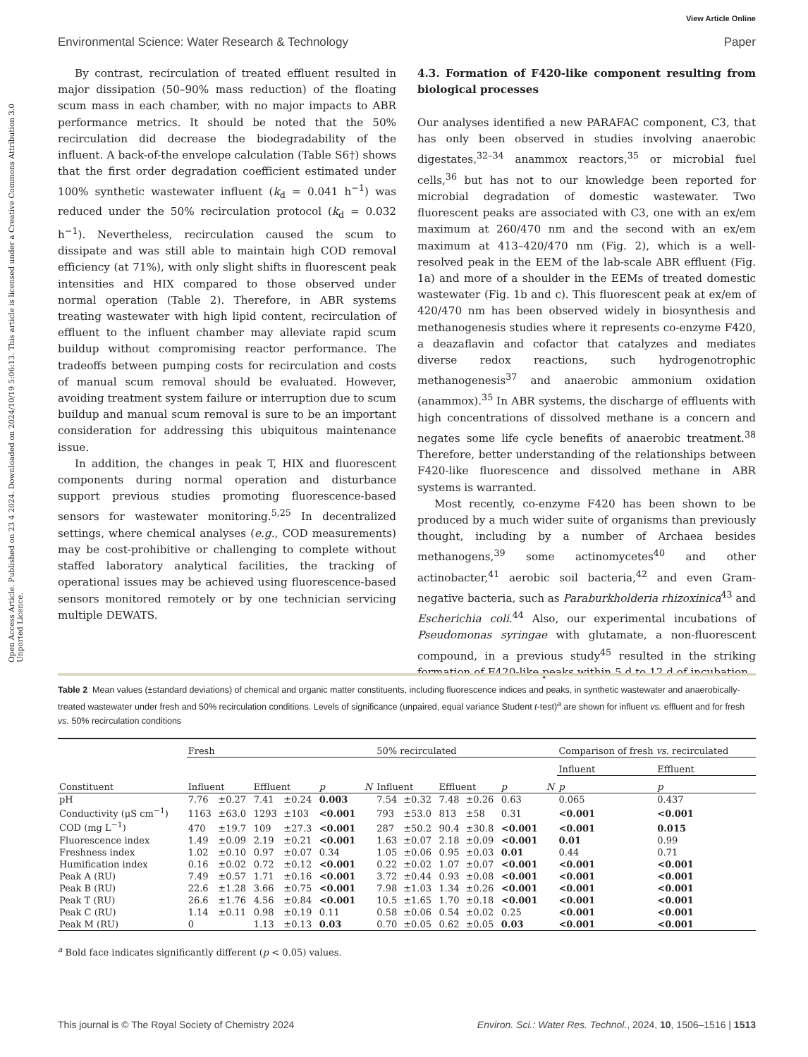View Article Online
Environmental Science: Water Research & Technology Paper
Open Access Article. Published on 23 4 2024. Downloaded on 2024/10/19 5:06:13. This article is licensed under a Creative Commons Attribution 3.0 Unported Licence.
By contrast, recirculation of treated effluent resulted in major dissipation (50–90% mass reduction) of the floating scum mass in each chamber, with no major impacts to ABR performance metrics. It should be noted that the 50% recirculation did decrease the biodegradability of the influent. A back-of-the envelope calculation (Table S6†) shows that the first order degradation coefficient estimated under 100% synthetic wastewater influent (k<sub>d</sub> = 0.041 h<sup>−1</sup>) was reduced under the 50% recirculation protocol (k<sub>d</sub> = 0.032 h<sup>−1</sup>). Nevertheless, recirculation caused the scum to dissipate and was still able to maintain high COD removal efficiency (at 71%), with only slight shifts in fluorescent peak intensities and HIX compared to those observed under normal operation (Table 2). Therefore, in ABR systems treating wastewater with high lipid content, recirculation of effluent to the influent chamber may alleviate rapid scum buildup without compromising reactor performance. The tradeoffs between pumping costs for recirculation and costs of manual scum removal should be evaluated. However, avoiding treatment system failure or interruption due to scum buildup and manual scum removal is sure to be an important consideration for addressing this ubiquitous maintenance issue.
In addition, the changes in peak T, HIX and fluorescent components during normal operation and disturbance support previous studies promoting fluorescence-based sensors for wastewater monitoring.<sup>5,25</sup> In decentralized settings, where chemical analyses (e.g., COD measurements) may be cost-prohibitive or challenging to complete without staffed laboratory analytical facilities, the tracking of operational issues may be achieved using fluorescence-based sensors monitored remotely or by one technician servicing multiple DEWATS.
4.3. Formation of F420-like component resulting from biological processes
Our analyses identified a new PARAFAC component, C3, that has only been observed in studies involving anaerobic digestates,<sup>32–34</sup> anammox reactors,<sup>35</sup> or microbial fuel cells,<sup>36</sup> but has not to our knowledge been reported for microbial degradation of domestic wastewater. Two fluorescent peaks are associated with C3, one with an ex/em maximum at 260/470 nm and the second with an ex/em maximum at 413–420/470 nm (Fig. 2), which is a well-resolved peak in the EEM of the lab-scale ABR effluent (Fig. 1a) and more of a shoulder in the EEMs of treated domestic wastewater (Fig. 1b and c). This fluorescent peak at ex/em of 420/470 nm has been observed widely in biosynthesis and methanogenesis studies where it represents co-enzyme F420, a deazaflavin and cofactor that catalyzes and mediates diverse redox reactions, such hydrogenotrophic methanogenesis<sup>37</sup> and anaerobic ammonium oxidation (anammox).<sup>35</sup> In ABR systems, the discharge of effluents with high concentrations of dissolved methane is a concern and negates some life cycle benefits of anaerobic treatment.<sup>38</sup> Therefore, better understanding of the relationships between F420-like fluorescence and dissolved methane in ABR systems is warranted.
Most recently, co-enzyme F420 has been shown to be produced by a much wider suite of organisms than previously thought, including by a number of Archaea besides methanogens,<sup>39</sup> some actinomycetes<sup>40</sup> and other actinobacter,<sup>41</sup> aerobic soil bacteria,<sup>42</sup> and even Gram-negative bacteria, such as Paraburkholderia rhizoxinica<sup>43</sup> and Escherichia coli.<sup>44</sup> Also, our experimental incubations of Pseudomonas syringae with glutamate, a non-fluorescent compound, in a previous study<sup>45</sup> resulted in the striking formation of F420-like peaks within 5 d to 12 d of incubation
Table 2 Mean values (±standard deviations) of chemical and organic matter constituents, including fluorescence indices and peaks, in synthetic wastewater and anaerobically-treated wastewater under fresh and 50% recirculation conditions. Levels of significance (unpaired, equal variance Student t-test)<sup>a</sup> are shown for influent vs. effluent and for fresh vs. 50% recirculation conditions
| Constituent | Fresh | | | | | | 50% recirculated | | | | | | Comparison of fresh vs. recirculated | |
| --- | --- | --- | --- | --- | --- | --- | --- | --- | --- | --- | --- | --- | --- | --- |
| | | | | | | | | | | | | | Influent | Effluent |
| | Influent | | Effluent | | p | N | Influent | | Effluent | | p | N | p | p |
| pH | 7.76 | ±0.27 | 7.41 | ±0.24 | 0.003 | | 7.54 | ±0.32 | 7.48 | ±0.26 | 0.63 | | 0.065 | 0.437 |
| Conductivity (μS cm<sup>−1</sup>) | 1163 | ±63.0 | 1293 | ±103 | <0.001 | | 793 | ±53.0 | 813 | ±58 | 0.31 | | <0.001 | <0.001 |
| COD (mg L<sup>−1</sup>) | 470 | ±19.7 | 109 | ±27.3 | <0.001 | | 287 | ±50.2 | 90.4 | ±30.8 | <0.001 | | <0.001 | 0.015 |
| Fluorescence index | 1.49 | ±0.09 | 2.19 | ±0.21 | <0.001 | | 1.63 | ±0.07 | 2.18 | ±0.09 | <0.001 | | 0.01 | 0.99 |
| Freshness index | 1.02 | ±0.10 | 0.97 | ±0.07 | 0.34 | | 1.05 | ±0.06 | 0.95 | ±0.03 | 0.01 | | 0.44 | 0.71 |
| Humification index | 0.16 | ±0.02 | 0.72 | ±0.12 | <0.001 | | 0.22 | ±0.02 | 1.07 | ±0.07 | <0.001 | | <0.001 | <0.001 |
| Peak A (RU) | 7.49 | ±0.57 | 1.71 | ±0.16 | <0.001 | | 3.72 | ±0.44 | 0.93 | ±0.08 | <0.001 | | <0.001 | <0.001 |
| Peak B (RU) | 22.6 | ±1.28 | 3.66 | ±0.75 | <0.001 | | 7.98 | ±1.03 | 1.34 | ±0.26 | <0.001 | | <0.001 | <0.001 |
| Peak T (RU) | 26.6 | ±1.76 | 4.56 | ±0.84 | <0.001 | | 10.5 | ±1.65 | 1.70 | ±0.18 | <0.001 | | <0.001 | <0.001 |
| Peak C (RU) | 1.14 | ±0.11 | 0.98 | ±0.19 | 0.11 | | 0.58 | ±0.06 | 0.54 | ±0.02 | 0.25 | | <0.001 | <0.001 |
| Peak M (RU) | 0 | | 1.13 | ±0.13 | 0.03 | | 0.70 | ±0.05 | 0.62 | ±0.05 | 0.03 | | <0.001 | <0.001 |
<sup>a</sup> Bold face indicates significantly different (p < 0.05) values.
This journal is © The Royal Society of Chemistry 2024 Environ. Sci.: Water Res. Technol., 2024, 10, 1506–1516 | 1513